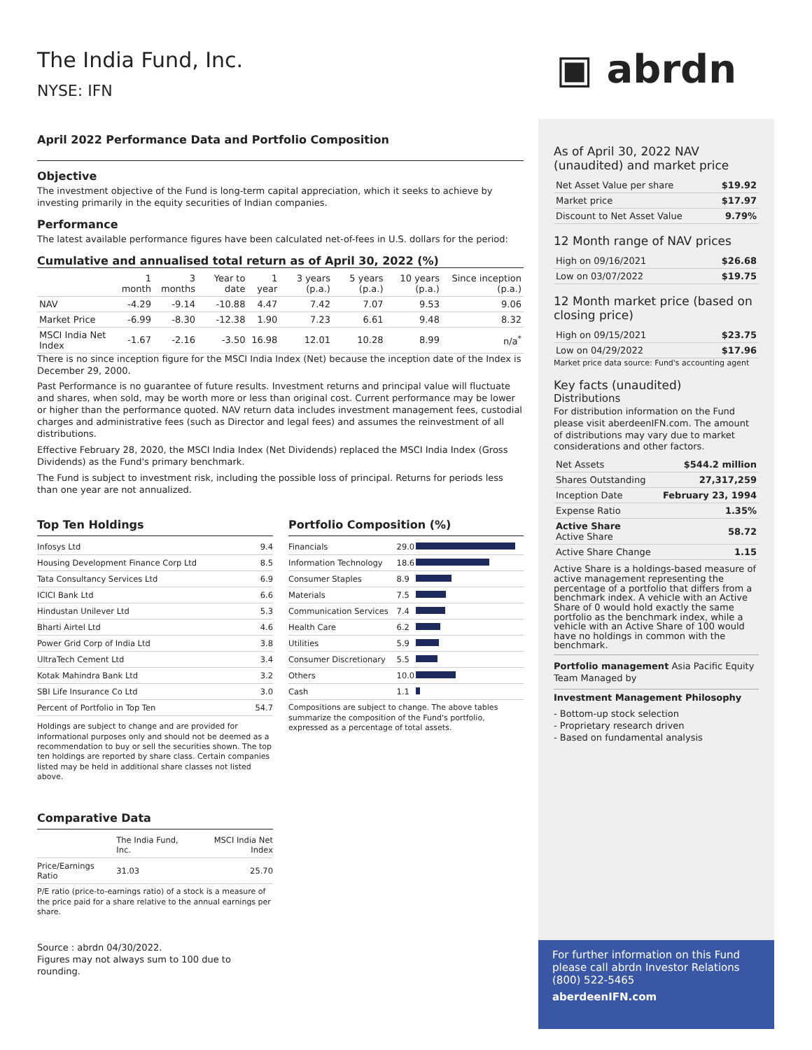▣ abrdn
The India Fund, Inc.
NYSE: IFN
April 2022 Performance Data and Portfolio Composition
Objective
The investment objective of the Fund is long-term capital appreciation, which it seeks to achieve by investing primarily in the equity securities of Indian companies.
Performance
The latest available performance figures have been calculated net-of-fees in U.S. dollars for the period:
Cumulative and annualised total return as of April 30, 2022 (%)
| | 1 month | 3 months | Year to date | 1 year | 3 years (p.a.) | 5 years (p.a.) | 10 years (p.a.) | Since inception (p.a.) |
| --- | --- | --- | --- | --- | --- | --- | --- | --- |
| NAV | -4.29 | -9.14 | -10.88 | 4.47 | 7.42 | 7.07 | 9.53 | 9.06 |
| Market Price | -6.99 | -8.30 | -12.38 | 1.90 | 7.23 | 6.61 | 9.48 | 8.32 |
| MSCI India Net Index | -1.67 | -2.16 | -3.50 | 16.98 | 12.01 | 10.28 | 8.99 | n/a<sup>*</sup> |
There is no since inception figure for the MSCI India Index (Net) because the inception date of the Index is December 29, 2000.
Past Performance is no guarantee of future results. Investment returns and principal value will fluctuate and shares, when sold, may be worth more or less than original cost. Current performance may be lower or higher than the performance quoted. NAV return data includes investment management fees, custodial charges and administrative fees (such as Director and legal fees) and assumes the reinvestment of all distributions.
Effective February 28, 2020, the MSCI India Index (Net Dividends) replaced the MSCI India Index (Gross Dividends) as the Fund's primary benchmark.
The Fund is subject to investment risk, including the possible loss of principal. Returns for periods less than one year are not annualized.
Top Ten Holdings
| Infosys Ltd | 9.4 |
| Housing Development Finance Corp Ltd | 8.5 |
| Tata Consultancy Services Ltd | 6.9 |
| ICICI Bank Ltd | 6.6 |
| Hindustan Unilever Ltd | 5.3 |
| Bharti Airtel Ltd | 4.6 |
| Power Grid Corp of India Ltd | 3.8 |
| UltraTech Cement Ltd | 3.4 |
| Kotak Mahindra Bank Ltd | 3.2 |
| SBI Life Insurance Co Ltd | 3.0 |
| Percent of Portfolio in Top Ten | 54.7 |
Holdings are subject to change and are provided for informational purposes only and should not be deemed as a recommendation to buy or sell the securities shown. The top ten holdings are reported by share class. Certain companies listed may be held in additional share classes not listed above.
Portfolio Composition (%)
| Financials | 29.0 | |
| Information Technology | 18.6 | |
| Consumer Staples | 8.9 | |
| Materials | 7.5 | |
| Communication Services | 7.4 | |
| Health Care | 6.2 | |
| Utilities | 5.9 | |
| Consumer Discretionary | 5.5 | |
| Others | 10.0 | |
| Cash | 1.1 | |
Compositions are subject to change. The above tables summarize the composition of the Fund's portfolio, expressed as a percentage of total assets.
Comparative Data
| | The India Fund, Inc. | MSCI India Net Index |
| Price/Earnings Ratio | 31.03 | 25.70 |
P/E ratio (price-to-earnings ratio) of a stock is a measure of the price paid for a share relative to the annual earnings per share.
Source : abrdn 04/30/2022.
Figures may not always sum to 100 due to rounding.
As of April 30, 2022 NAV (unaudited) and market price
| Net Asset Value per share | $19.92 |
| Market price | $17.97 |
| Discount to Net Asset Value | 9.79% |
12 Month range of NAV prices
| High on 09/16/2021 | $26.68 |
| Low on 03/07/2022 | $19.75 |
12 Month market price (based on closing price)
| High on 09/15/2021 | $23.75 |
| Low on 04/29/2022 | $17.96 |
Market price data source: Fund's accounting agent
Key facts (unaudited)
Distributions
For distribution information on the Fund please visit aberdeenIFN.com. The amount of distributions may vary due to market considerations and other factors.
| Net Assets | $544.2 million |
| Shares Outstanding | 27,317,259 |
| Inception Date | February 23, 1994 |
| Expense Ratio | 1.35% |
| Active Share Active Share | 58.72 |
| Active Share Change | 1.15 |
Active Share is a holdings-based measure of active management representing the percentage of a portfolio that differs from a benchmark index. A vehicle with an Active Share of 0 would hold exactly the same portfolio as the benchmark index, while a vehicle with an Active Share of 100 would have no holdings in common with the benchmark.
Portfolio management Asia Pacific Equity Team Managed by
Investment Management Philosophy
- Bottom-up stock selection
- Proprietary research driven
- Based on fundamental analysis
For further information on this Fund please call abrdn Investor Relations (800) 522-5465
aberdeenIFN.com